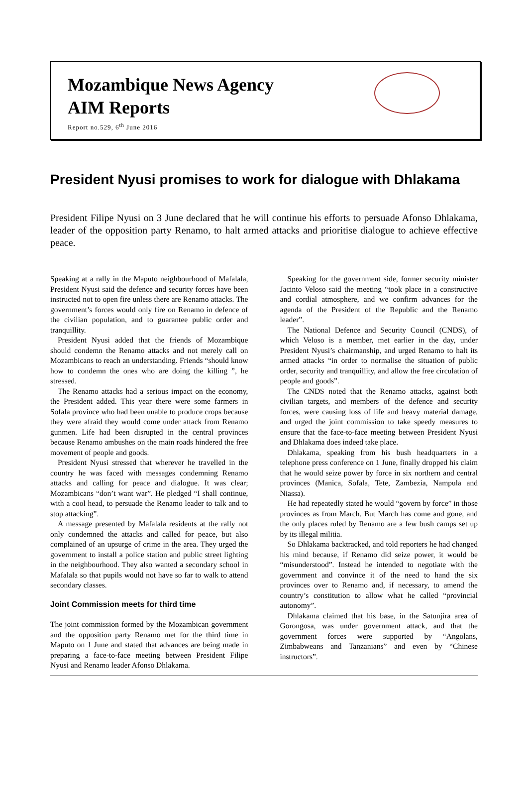Mozambique News Agency
AIM Reports
Report no.529, 6<sup>th</sup> June 2016
President Nyusi promises to work for dialogue with Dhlakama
President Filipe Nyusi on 3 June declared that he will continue his efforts to persuade Afonso Dhlakama, leader of the opposition party Renamo, to halt armed attacks and prioritise dialogue to achieve effective peace.
Speaking at a rally in the Maputo neighbourhood of Mafalala, President Nyusi said the defence and security forces have been instructed not to open fire unless there are Renamo attacks. The government’s forces would only fire on Renamo in defence of the civilian population, and to guarantee public order and tranquillity.
President Nyusi added that the friends of Mozambique should condemn the Renamo attacks and not merely call on Mozambicans to reach an understanding. Friends “should know how to condemn the ones who are doing the killing ”, he stressed.
The Renamo attacks had a serious impact on the economy, the President added. This year there were some farmers in Sofala province who had been unable to produce crops because they were afraid they would come under attack from Renamo gunmen. Life had been disrupted in the central provinces because Renamo ambushes on the main roads hindered the free movement of people and goods.
President Nyusi stressed that wherever he travelled in the country he was faced with messages condemning Renamo attacks and calling for peace and dialogue. It was clear; Mozambicans “don’t want war”. He pledged “I shall continue, with a cool head, to persuade the Renamo leader to talk and to stop attacking”.
A message presented by Mafalala residents at the rally not only condemned the attacks and called for peace, but also complained of an upsurge of crime in the area. They urged the government to install a police station and public street lighting in the neighbourhood. They also wanted a secondary school in Mafalala so that pupils would not have so far to walk to attend secondary classes.
Joint Commission meets for third time
The joint commission formed by the Mozambican government and the opposition party Renamo met for the third time in Maputo on 1 June and stated that advances are being made in preparing a face-to-face meeting between President Filipe Nyusi and Renamo leader Afonso Dhlakama.
Speaking for the government side, former security minister Jacinto Veloso said the meeting “took place in a constructive and cordial atmosphere, and we confirm advances for the agenda of the President of the Republic and the Renamo leader”.
The National Defence and Security Council (CNDS), of which Veloso is a member, met earlier in the day, under President Nyusi’s chairmanship, and urged Renamo to halt its armed attacks “in order to normalise the situation of public order, security and tranquillity, and allow the free circulation of people and goods”.
The CNDS noted that the Renamo attacks, against both civilian targets, and members of the defence and security forces, were causing loss of life and heavy material damage, and urged the joint commission to take speedy measures to ensure that the face-to-face meeting between President Nyusi and Dhlakama does indeed take place.
Dhlakama, speaking from his bush headquarters in a telephone press conference on 1 June, finally dropped his claim that he would seize power by force in six northern and central provinces (Manica, Sofala, Tete, Zambezia, Nampula and Niassa).
He had repeatedly stated he would “govern by force” in those provinces as from March. But March has come and gone, and the only places ruled by Renamo are a few bush camps set up by its illegal militia.
So Dhlakama backtracked, and told reporters he had changed his mind because, if Renamo did seize power, it would be “misunderstood”. Instead he intended to negotiate with the government and convince it of the need to hand the six provinces over to Renamo and, if necessary, to amend the country’s constitution to allow what he called “provincial autonomy”.
Dhlakama claimed that his base, in the Satunjira area of Gorongosa, was under government attack, and that the government forces were supported by “Angolans, Zimbabweans and Tanzanians” and even by “Chinese instructors”.